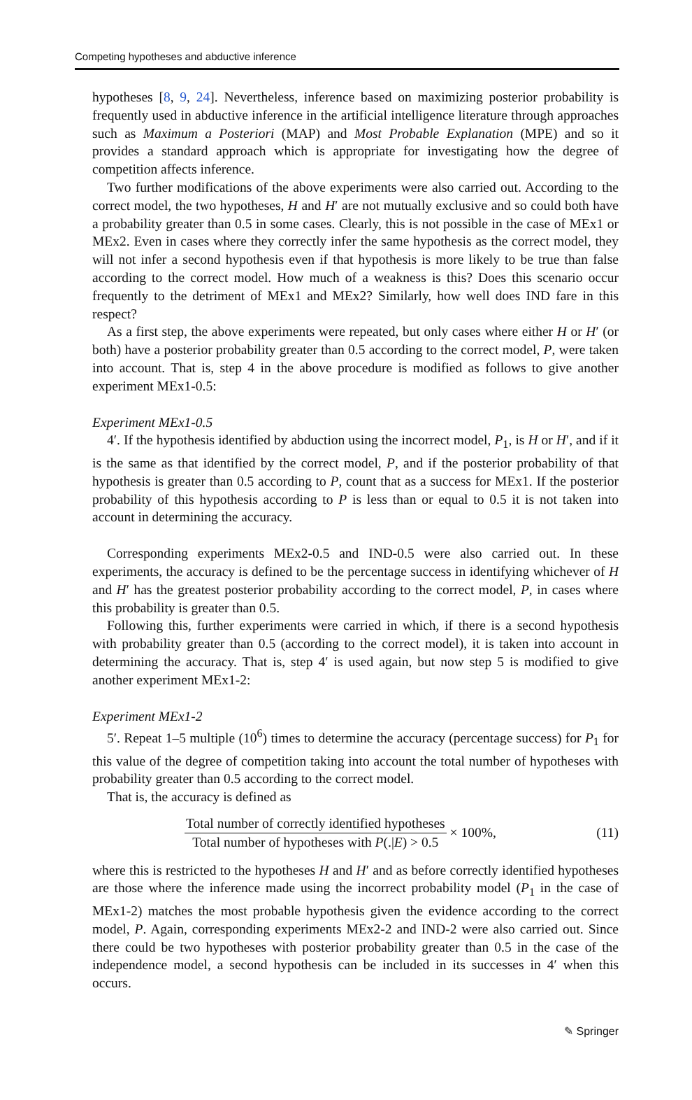Competing hypotheses and abductive inference
hypotheses [8, 9, 24]. Nevertheless, inference based on maximizing posterior probability is frequently used in abductive inference in the artificial intelligence literature through approaches such as Maximum a Posteriori (MAP) and Most Probable Explanation (MPE) and so it provides a standard approach which is appropriate for investigating how the degree of competition affects inference.
Two further modifications of the above experiments were also carried out. According to the correct model, the two hypotheses, H and H′ are not mutually exclusive and so could both have a probability greater than 0.5 in some cases. Clearly, this is not possible in the case of MEx1 or MEx2. Even in cases where they correctly infer the same hypothesis as the correct model, they will not infer a second hypothesis even if that hypothesis is more likely to be true than false according to the correct model. How much of a weakness is this? Does this scenario occur frequently to the detriment of MEx1 and MEx2? Similarly, how well does IND fare in this respect?
As a first step, the above experiments were repeated, but only cases where either H or H′ (or both) have a posterior probability greater than 0.5 according to the correct model, P, were taken into account. That is, step 4 in the above procedure is modified as follows to give another experiment MEx1-0.5:
Experiment MEx1-0.5
4′. If the hypothesis identified by abduction using the incorrect model, P<sub>1</sub>, is H or H′, and if it is the same as that identified by the correct model, P, and if the posterior probability of that hypothesis is greater than 0.5 according to P, count that as a success for MEx1. If the posterior probability of this hypothesis according to P is less than or equal to 0.5 it is not taken into account in determining the accuracy.
Corresponding experiments MEx2-0.5 and IND-0.5 were also carried out. In these experiments, the accuracy is defined to be the percentage success in identifying whichever of H and H′ has the greatest posterior probability according to the correct model, P, in cases where this probability is greater than 0.5.
Following this, further experiments were carried in which, if there is a second hypothesis with probability greater than 0.5 (according to the correct model), it is taken into account in determining the accuracy. That is, step 4′ is used again, but now step 5 is modified to give another experiment MEx1-2:
Experiment MEx1-2
5′. Repeat 1–5 multiple (10<sup>6</sup>) times to determine the accuracy (percentage success) for P<sub>1</sub> for this value of the degree of competition taking into account the total number of hypotheses with probability greater than 0.5 according to the correct model.
That is, the accuracy is defined as
Total number of correctly identified hypotheses
Total number of hypotheses with P(.|E) > 0.5
× 100%, (11)
where this is restricted to the hypotheses H and H′ and as before correctly identified hypotheses are those where the inference made using the incorrect probability model (P<sub>1</sub> in the case of MEx1-2) matches the most probable hypothesis given the evidence according to the correct model, P. Again, corresponding experiments MEx2-2 and IND-2 were also carried out. Since there could be two hypotheses with posterior probability greater than 0.5 in the case of the independence model, a second hypothesis can be included in its successes in 4′ when this occurs.
✎ Springer